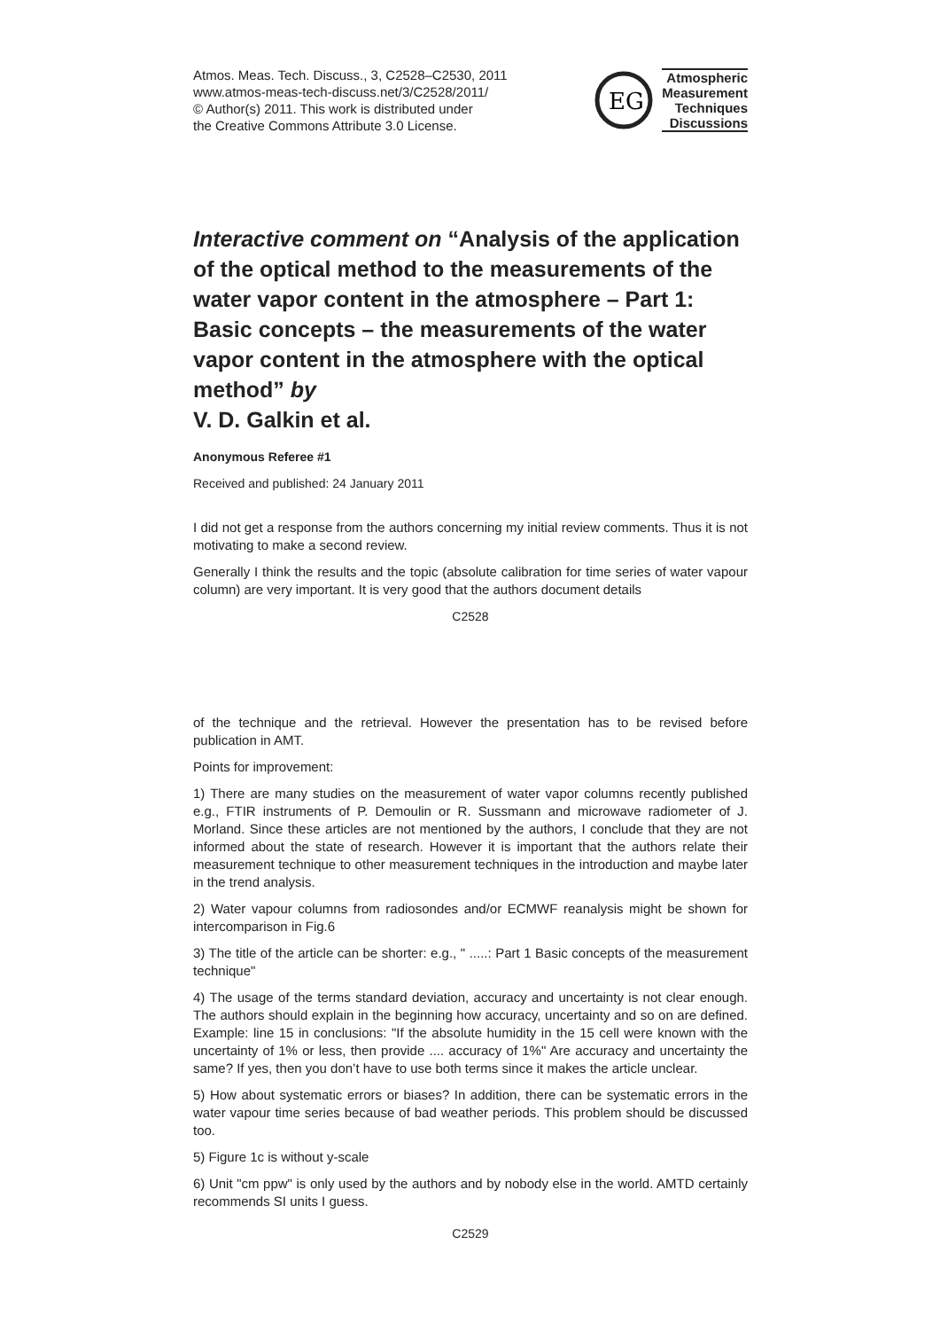Atmos. Meas. Tech. Discuss., 3, C2528–C2530, 2011
www.atmos-meas-tech-discuss.net/3/C2528/2011/
© Author(s) 2011. This work is distributed under
the Creative Commons Attribute 3.0 License.
EG
Atmospheric
Measurement
Techniques
Discussions
Interactive comment on “Analysis of the application of the optical method to the measurements of the water vapor content in the atmosphere – Part 1: Basic concepts – the measurements of the water vapor content in the atmosphere with the optical method” by
V. D. Galkin et al.
Anonymous Referee #1
Received and published: 24 January 2011
I did not get a response from the authors concerning my initial review comments. Thus it is not motivating to make a second review.
Generally I think the results and the topic (absolute calibration for time series of water vapour column) are very important. It is very good that the authors document details
C2528
of the technique and the retrieval. However the presentation has to be revised before publication in AMT.
Points for improvement:
1) There are many studies on the measurement of water vapor columns recently published e.g., FTIR instruments of P. Demoulin or R. Sussmann and microwave radiometer of J. Morland. Since these articles are not mentioned by the authors, I conclude that they are not informed about the state of research. However it is important that the authors relate their measurement technique to other measurement techniques in the introduction and maybe later in the trend analysis.
2) Water vapour columns from radiosondes and/or ECMWF reanalysis might be shown for intercomparison in Fig.6
3) The title of the article can be shorter: e.g., " .....: Part 1 Basic concepts of the measurement technique"
4) The usage of the terms standard deviation, accuracy and uncertainty is not clear enough. The authors should explain in the beginning how accuracy, uncertainty and so on are defined. Example: line 15 in conclusions: "If the absolute humidity in the 15 cell were known with the uncertainty of 1% or less, then provide .... accuracy of 1%" Are accuracy and uncertainty the same? If yes, then you don’t have to use both terms since it makes the article unclear.
5) How about systematic errors or biases? In addition, there can be systematic errors in the water vapour time series because of bad weather periods. This problem should be discussed too.
5) Figure 1c is without y-scale
6) Unit "cm ppw" is only used by the authors and by nobody else in the world. AMTD certainly recommends SI units I guess.
C2529